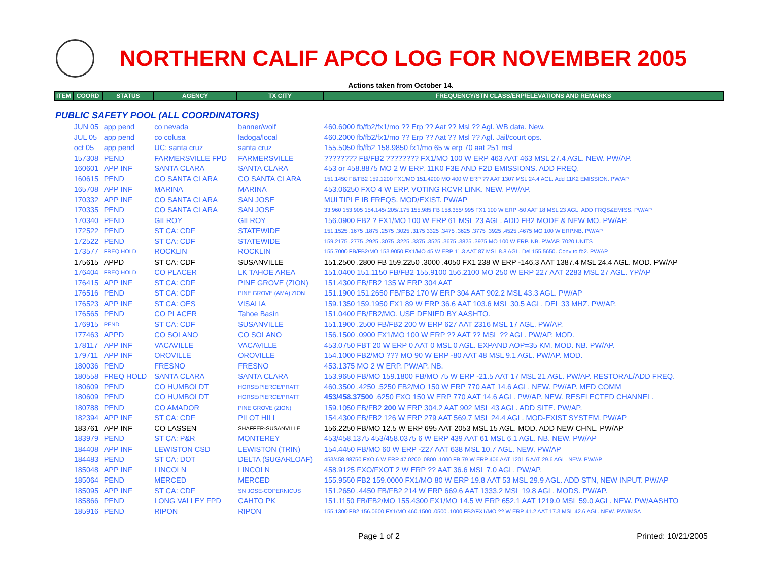NORTHERN CALIF APCO LOG FOR NOVEMBER 2005
Actions taken from October 14.
| ITEM | COORD | STATUS | AGENCY | TX CITY | FREQUENCY/STN CLASS/ERP/ELEVATIONS AND REMARKS |
| --- | --- | --- | --- | --- | --- |
| PUBLIC SAFETY POOL (ALL COORDINATORS) | | | | | |
| | JUN 05 | app pend | co nevada | banner/wolf | 460.6000 fb/fb2/fx1/mo ?? Erp ?? Aat ?? Msl ?? Agl. WB data. New. |
| | JUL 05 | app pend | co colusa | ladoga/local | 460.2000 fb/fb2/fx1/mo ?? Erp ?? Aat ?? Msl ?? Agl. Jail/court ops. |
| | oct 05 | app pend | UC: santa cruz | santa cruz | 155.5050 fb/fb2 158.9850 fx1/mo 65 w erp 70 aat 251 msl |
| | 157308 | PEND | FARMERSVILLE FPD | FARMERSVILLE | ???????? FB/FB2 ???????? FX1/MO 100 W ERP 463 AAT 463 MSL 27.4 AGL. NEW. PW/AP. |
| | 160601 | APP INF | SANTA CLARA | SANTA CLARA | 453 or 458.8875 MO 2 W ERP. 11K0 F3E AND F2D EMISSIONS. ADD FREQ. |
| | 160615 | PEND | CO SANTA CLARA | CO SANTA CLARA | 151.1450 FB/FB2 159.1200 FX1/MO 151.4900 MO 400 W ERP ?? AAT 1307 MSL 24.4 AGL. Add 11K2 EMISSION. PW/AP |
| | 165708 | APP INF | MARINA | MARINA | 453.06250 FXO 4 W ERP. VOTING RCVR LINK. NEW. PW/AP. |
| | 170332 | APP INF | CO SANTA CLARA | SAN JOSE | MULTIPLE IB FREQS. MOD/EXIST. PW/AP |
| | 170335 | PEND | CO SANTA CLARA | SAN JOSE | 33.960 153.905 154.145/.205/.175 155.985 FB 158.355/.995 FX1 100 W ERP -50 AAT 18 MSL 23 AGL. ADD FRQS&EMISS. PW/AP |
| | 170340 | PEND | GILROY | GILROY | 156.0900 FB2 ? FX1/MO 100 W ERP 61 MSL 23 AGL. ADD FB2 MODE & NEW MO. PW/AP. |
| | 172522 | PEND | ST CA: CDF | STATEWIDE | 151.1525 .1675 .1875 .2575 .3025 .3175 3325 .3475 .3625 .3775 .3925 .4525 .4675 MO 100 W ERP.NB. PW/AP |
| | 172522 | PEND | ST CA: CDF | STATEWIDE | 159.2175 .2775 .2925 .3075 .3225 .3375 .3525 .3675 .3825 .3975 MO 100 W ERP. NB. PW/AP. 7020 UNITS |
| | 173577 | FREQ HOLD | ROCKLIN | ROCKLIN | 155.7000 FB/FB2/MO 153.9050 FX1/MO 45 W ERP 11.3 AAT 87 MSL 8.8 AGL. Del 155.5650. Conv to fb2. PW/AP |
| | 175615 | APPD | ST CA: CDF | SUSANVILLE | 151.2500 .2800 FB 159.2250 .3000 .4050 FX1 238 W ERP -146.3 AAT 1387.4 MSL 24.4 AGL. MOD. PW/AP |
| | 176404 | FREQ HOLD | CO PLACER | LK TAHOE AREA | 151.0400 151.1150 FB/FB2 155.9100 156.2100 MO 250 W ERP 227 AAT 2283 MSL 27 AGL. YP/AP |
| | 176415 | APP INF | ST CA: CDF | PINE GROVE (ZION) | 151.4300 FB/FB2 135 W ERP 304 AAT |
| | 176516 | PEND | ST CA: CDF | PINE GROVE (AMA) ZION | 151.1900 151.2650 FB/FB2 170 W ERP 304 AAT 902.2 MSL 43.3 AGL. PW/AP |
| | 176523 | APP INF | ST CA: OES | VISALIA | 159.1350 159.1950 FX1 89 W ERP 36.6 AAT 103.6 MSL 30.5 AGL. DEL 33 MHZ. PW/AP. |
| | 176565 | PEND | CO PLACER | Tahoe Basin | 151.0400 FB/FB2/MO. USE DENIED BY AASHTO. |
| | 176915 | PEND | ST CA: CDF | SUSANVILLE | 151.1900 .2500 FB/FB2 200 W ERP 627 AAT 2316 MSL 17 AGL. PW/AP. |
| | 177463 | APPD | CO SOLANO | CO SOLANO | 156.1500 .0900 FX1/MO 100 W ERP ?? AAT ?? MSL ?? AGL. PW/AP. MOD. |
| | 178117 | APP INF | VACAVILLE | VACAVILLE | 453.0750 FBT 20 W ERP 0 AAT 0 MSL 0 AGL. EXPAND AOP=35 KM. MOD. NB. PW/AP. |
| | 179711 | APP INF | OROVILLE | OROVILLE | 154.1000 FB2/MO ??? MO 90 W ERP -80 AAT 48 MSL 9.1 AGL. PW/AP. MOD. |
| | 180036 | PEND | FRESNO | FRESNO | 453.1375 MO 2 W ERP. PW/AP. NB. |
| | 180558 | FREQ HOLD | SANTA CLARA | SANTA CLARA | 153.9650 FB/MO 159.1800 FB/MO 75 W ERP -21.5 AAT 17 MSL 21 AGL. PW/AP. RESTORAL/ADD FREQ. |
| | 180609 | PEND | CO HUMBOLDT | HORSE/PIERCE/PRATT | 460.3500 .4250 .5250 FB2/MO 150 W ERP 770 AAT 14.6 AGL. NEW. PW/AP. MED COMM |
| | 180609 | PEND | CO HUMBOLDT | HORSE/PIERCE/PRATT | 453/458.37500 .6250 FXO 150 W ERP 770 AAT 14.6 AGL. PW/AP. NEW. RESELECTED CHANNEL. |
| | 180788 | PEND | CO AMADOR | PINE GROVE (ZION) | 159.1050 FB/FB2 200 W ERP 304.2 AAT 902 MSL 43 AGL. ADD SITE. PW/AP. |
| | 182394 | APP INF | ST CA: CDF | PILOT HILL | 154.4300 FB/FB2 126 W ERP 279 AAT 569.7 MSL 24.4 AGL. MOD-EXIST SYSTEM. PW/AP |
| | 183761 | APP INF | CO LASSEN | SHAFFER-SUSANVILLE | 156.2250 FB/MO 12.5 W ERP 695 AAT 2053 MSL 15 AGL. MOD. ADD NEW CHNL. PW/AP |
| | 183979 | PEND | ST CA: P&R | MONTEREY | 453/458.1375 453/458.0375 6 W ERP 439 AAT 61 MSL 6.1 AGL. NB. NEW. PW/AP |
| | 184408 | APP INF | LEWISTON CSD | LEWISTON (TRIN) | 154.4450 FB/MO 60 W ERP -227 AAT 638 MSL 10.7 AGL. NEW. PW/AP |
| | 184483 | PEND | ST CA: DOT | DELTA (SUGARLOAF) | 453/458.98750 FXO 6 W ERP 47.0200 .0800 .1000 FB 79 W ERP 406 AAT 1201.5 AAT 29.6 AGL. NEW. PW/AP |
| | 185048 | APP INF | LINCOLN | LINCOLN | 458.9125 FXO/FXOT 2 W ERP ?? AAT 36.6 MSL 7.0 AGL. PW/AP. |
| | 185064 | PEND | MERCED | MERCED | 155.9550 FB2 159.0000 FX1/MO 80 W ERP 19.8 AAT 53 MSL 29.9 AGL. ADD STN, NEW INPUT. PW/AP |
| | 185095 | APP INF | ST CA: CDF | SN JOSE-COPERNICUS | 151.2650 .4450 FB/FB2 214 W ERP 669.6 AAT 1333.2 MSL 19.8 AGL. MODS. PW/AP. |
| | 185866 | PEND | LONG VALLEY FPD | CAHTO PK | 151.1150 FB/FB2/MO 155.4300 FX1/MO 14.5 W ERP 652.1 AAT 1219.0 MSL 59.0 AGL. NEW. PW/AASHTO |
| | 185916 | PEND | RIPON | RIPON | 155.1300 FB2 156.0600 FX1/MO 460.1500 .0500 .1000 FB2/FX1/MO ?? W ERP 41.2 AAT 17.3 MSL 42.6 AGL. NEW. PW/IMSA |
Page 1 of 2 Printed: 10/21/2005